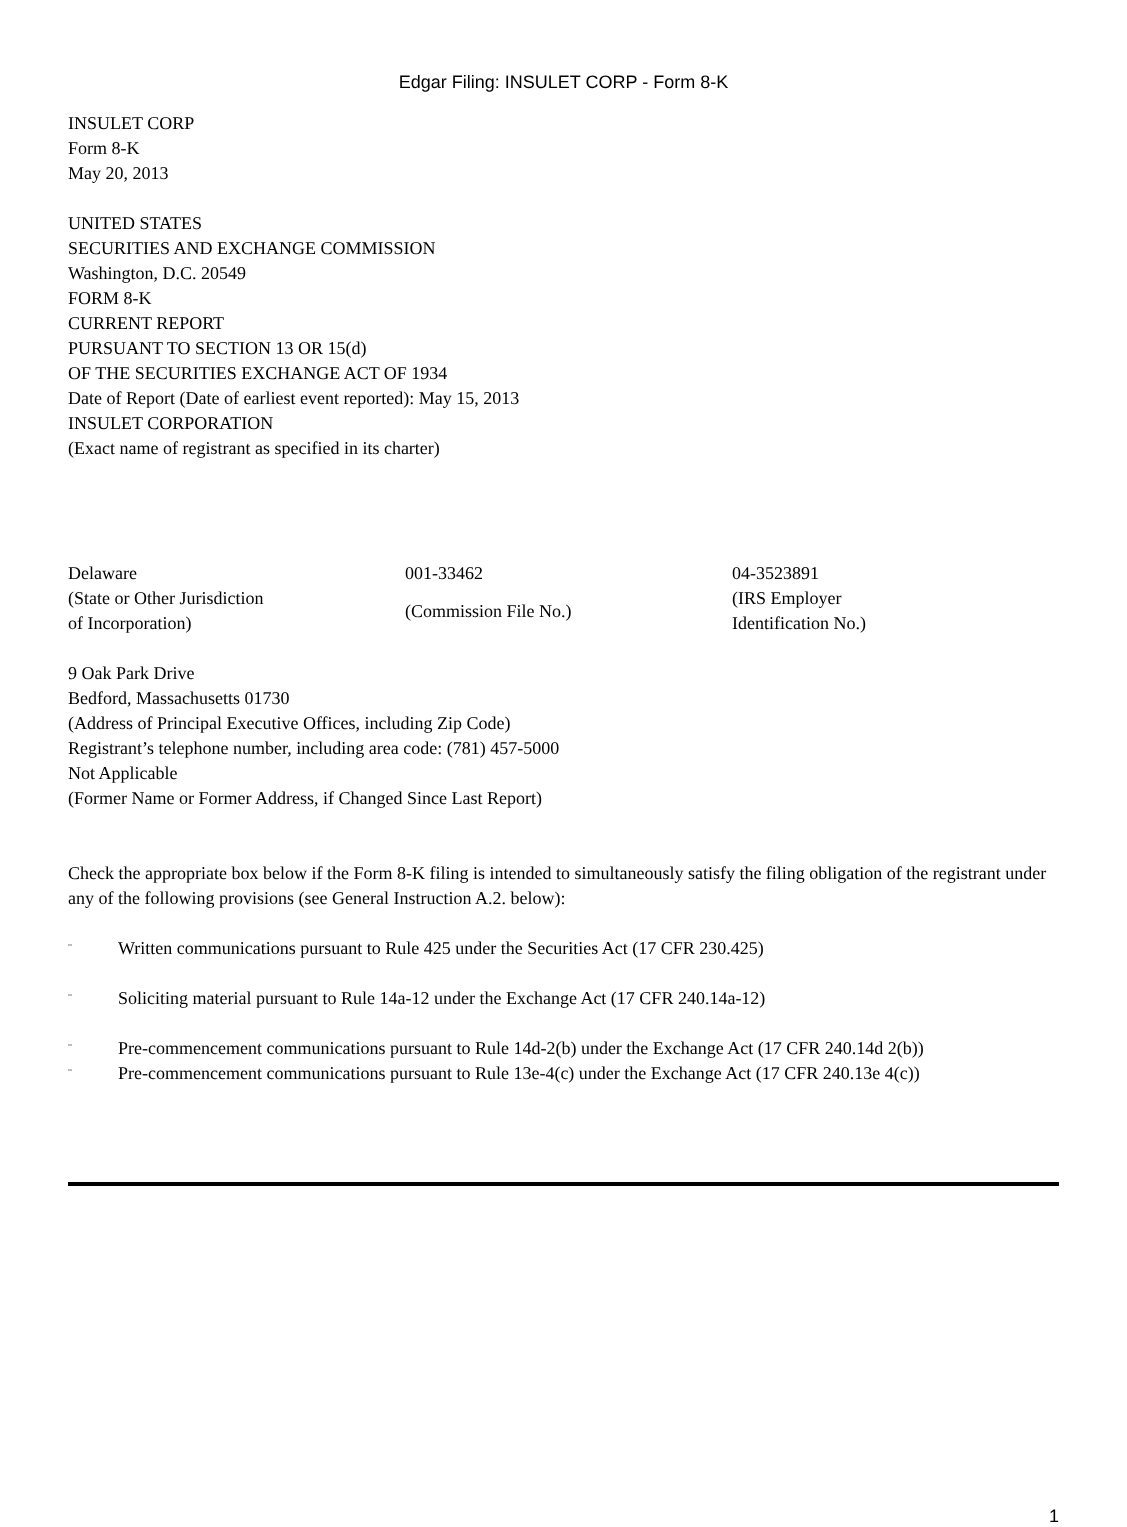Edgar Filing: INSULET CORP - Form 8-K
INSULET CORP
Form 8-K
May 20, 2013
UNITED STATES
SECURITIES AND EXCHANGE COMMISSION
Washington, D.C. 20549
FORM 8-K
CURRENT REPORT
PURSUANT TO SECTION 13 OR 15(d)
OF THE SECURITIES EXCHANGE ACT OF 1934
Date of Report (Date of earliest event reported): May 15, 2013
INSULET CORPORATION
(Exact name of registrant as specified in its charter)
| Delaware | 001-33462 | 04-3523891 |
| (State or Other Jurisdiction of Incorporation) | (Commission File No.) | (IRS Employer Identification No.) |
9 Oak Park Drive
Bedford, Massachusetts 01730
(Address of Principal Executive Offices, including Zip Code)
Registrant’s telephone number, including area code: (781) 457-5000
Not Applicable
(Former Name or Former Address, if Changed Since Last Report)
Check the appropriate box below if the Form 8-K filing is intended to simultaneously satisfy the filing obligation of the registrant under any of the following provisions (see General Instruction A.2. below):
¨ Written communications pursuant to Rule 425 under the Securities Act (17 CFR 230.425)
¨ Soliciting material pursuant to Rule 14a-12 under the Exchange Act (17 CFR 240.14a-12)
¨ Pre-commencement communications pursuant to Rule 14d-2(b) under the Exchange Act (17 CFR 240.14d 2(b))
¨ Pre-commencement communications pursuant to Rule 13e-4(c) under the Exchange Act (17 CFR 240.13e 4(c))
1